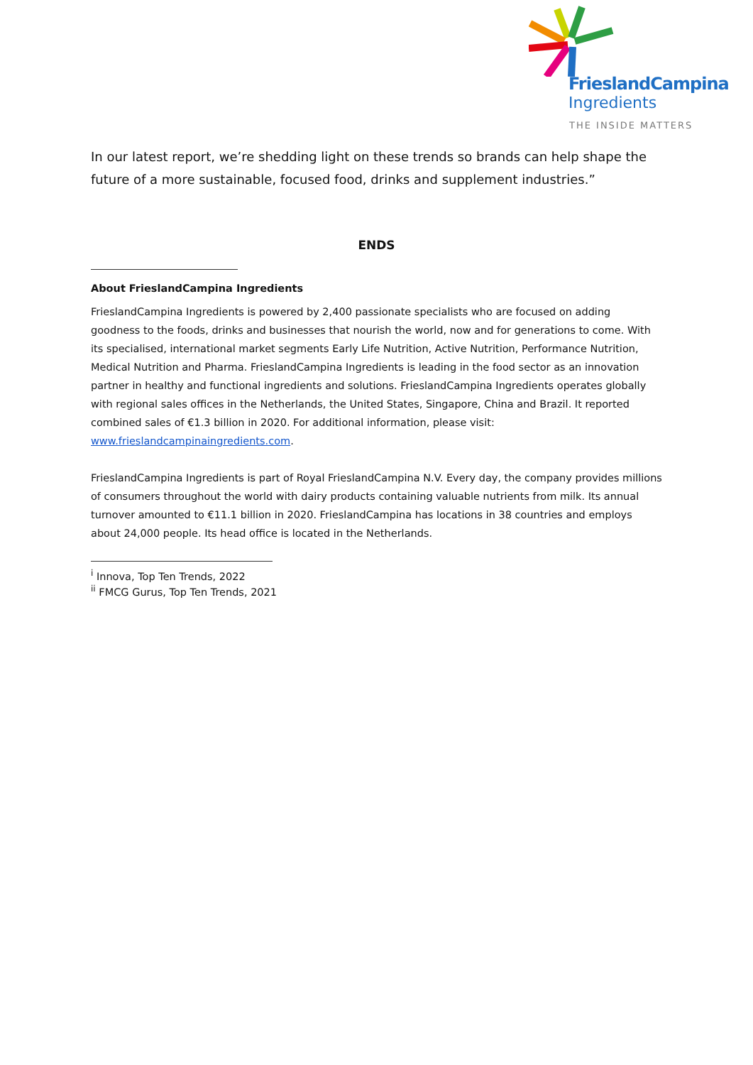FrieslandCampina
Ingredients
THE INSIDE MATTERS
In our latest report, we’re shedding light on these trends so brands can help shape the future of a more sustainable, focused food, drinks and supplement industries.”
ENDS
About FrieslandCampina Ingredients
FrieslandCampina Ingredients is powered by 2,400 passionate specialists who are focused on adding goodness to the foods, drinks and businesses that nourish the world, now and for generations to come. With its specialised, international market segments Early Life Nutrition, Active Nutrition, Performance Nutrition, Medical Nutrition and Pharma. FrieslandCampina Ingredients is leading in the food sector as an innovation partner in healthy and functional ingredients and solutions. FrieslandCampina Ingredients operates globally with regional sales offices in the Netherlands, the United States, Singapore, China and Brazil. It reported combined sales of €1.3 billion in 2020. For additional information, please visit: www.frieslandcampinaingredients.com.
FrieslandCampina Ingredients is part of Royal FrieslandCampina N.V. Every day, the company provides millions of consumers throughout the world with dairy products containing valuable nutrients from milk. Its annual turnover amounted to €11.1 billion in 2020. FrieslandCampina has locations in 38 countries and employs about 24,000 people. Its head office is located in the Netherlands.
<sup>i</sup> Innova, Top Ten Trends, 2022
<sup>ii</sup> FMCG Gurus, Top Ten Trends, 2021